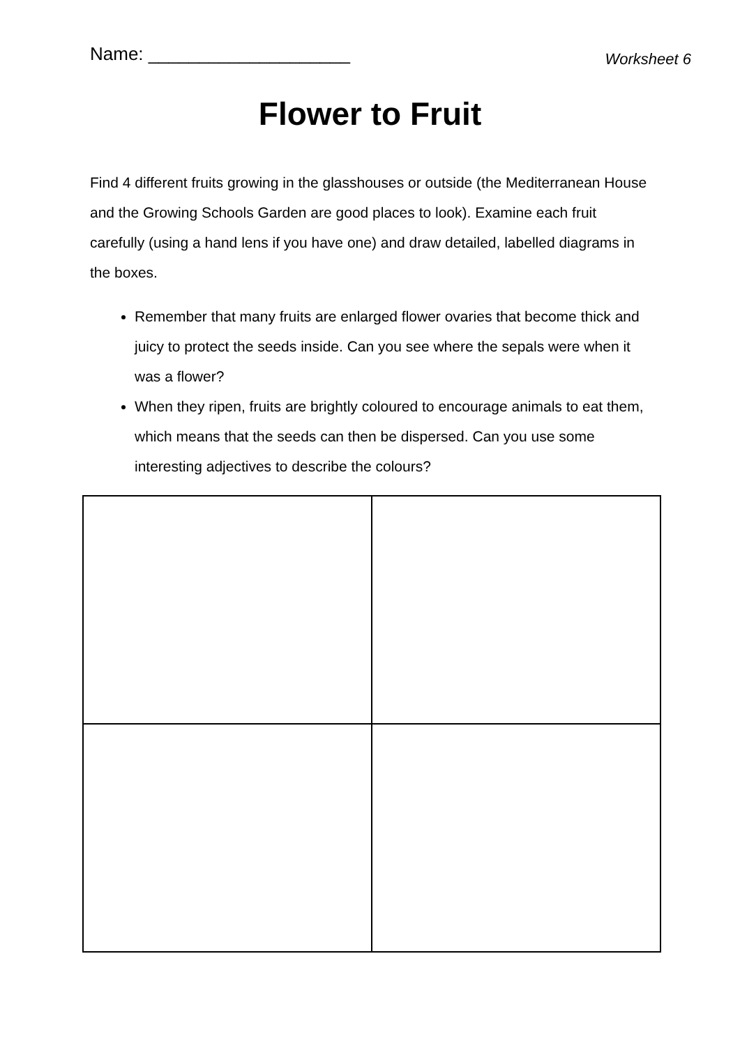Name: ____________________
Worksheet 6
Flower to Fruit
Find 4 different fruits growing in the glasshouses or outside (the Mediterranean House and the Growing Schools Garden are good places to look). Examine each fruit carefully (using a hand lens if you have one) and draw detailed, labelled diagrams in the boxes.
Remember that many fruits are enlarged flower ovaries that become thick and juicy to protect the seeds inside. Can you see where the sepals were when it was a flower?
When they ripen, fruits are brightly coloured to encourage animals to eat them, which means that the seeds can then be dispersed. Can you use some interesting adjectives to describe the colours?